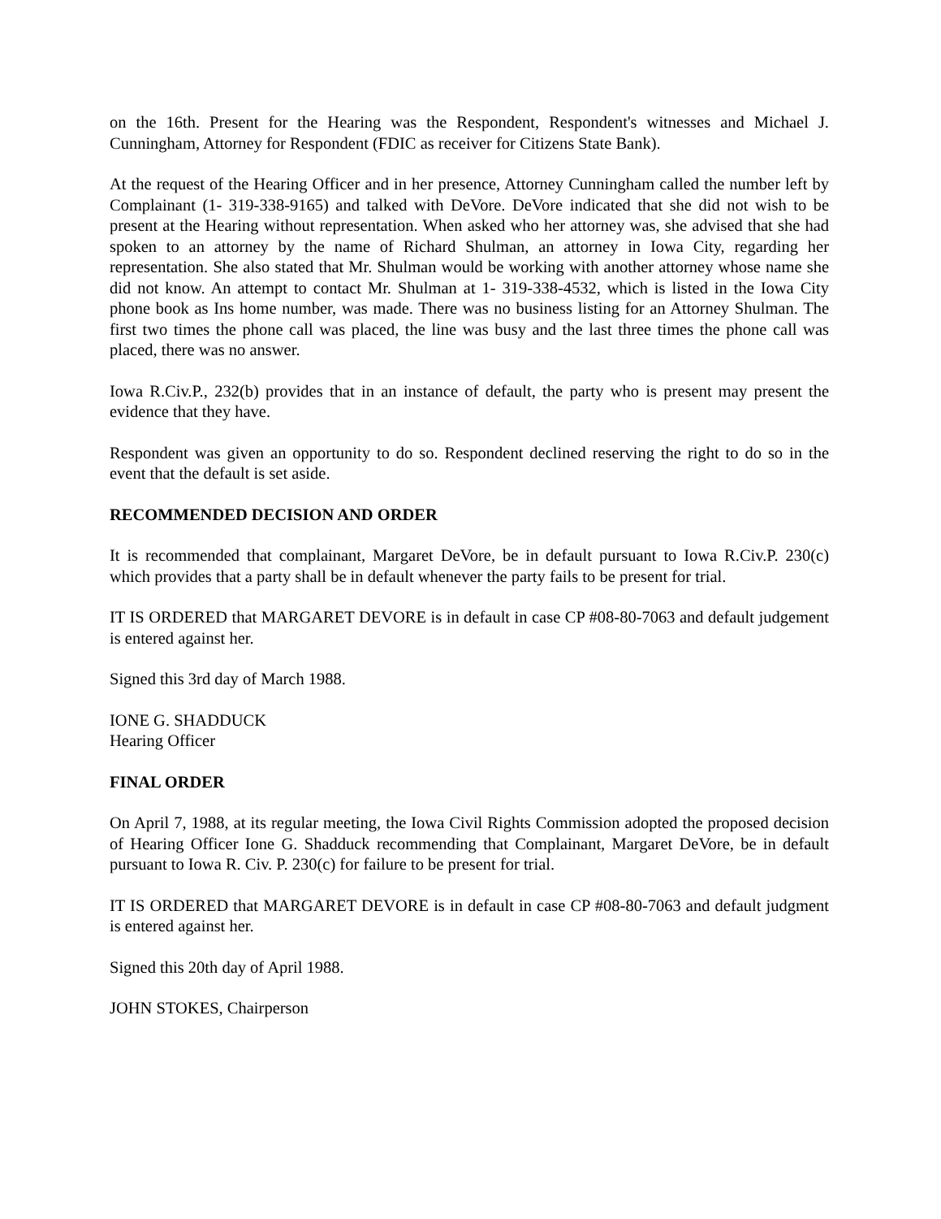on the 16th. Present for the Hearing was the Respondent, Respondent's witnesses and Michael J. Cunningham, Attorney for Respondent (FDIC as receiver for Citizens State Bank).
At the request of the Hearing Officer and in her presence, Attorney Cunningham called the number left by Complainant (1- 319-338-9165) and talked with DeVore. DeVore indicated that she did not wish to be present at the Hearing without representation. When asked who her attorney was, she advised that she had spoken to an attorney by the name of Richard Shulman, an attorney in Iowa City, regarding her representation. She also stated that Mr. Shulman would be working with another attorney whose name she did not know. An attempt to contact Mr. Shulman at 1- 319-338-4532, which is listed in the Iowa City phone book as Ins home number, was made. There was no business listing for an Attorney Shulman. The first two times the phone call was placed, the line was busy and the last three times the phone call was placed, there was no answer.
Iowa R.Civ.P., 232(b) provides that in an instance of default, the party who is present may present the evidence that they have.
Respondent was given an opportunity to do so. Respondent declined reserving the right to do so in the event that the default is set aside.
RECOMMENDED DECISION AND ORDER
It is recommended that complainant, Margaret DeVore, be in default pursuant to Iowa R.Civ.P. 230(c) which provides that a party shall be in default whenever the party fails to be present for trial.
IT IS ORDERED that MARGARET DEVORE is in default in case CP #08-80-7063 and default judgement is entered against her.
Signed this 3rd day of March 1988.
IONE G. SHADDUCK
Hearing Officer
FINAL ORDER
On April 7, 1988, at its regular meeting, the Iowa Civil Rights Commission adopted the proposed decision of Hearing Officer Ione G. Shadduck recommending that Complainant, Margaret DeVore, be in default pursuant to Iowa R. Civ. P. 230(c) for failure to be present for trial.
IT IS ORDERED that MARGARET DEVORE is in default in case CP #08-80-7063 and default judgment is entered against her.
Signed this 20th day of April 1988.
JOHN STOKES, Chairperson